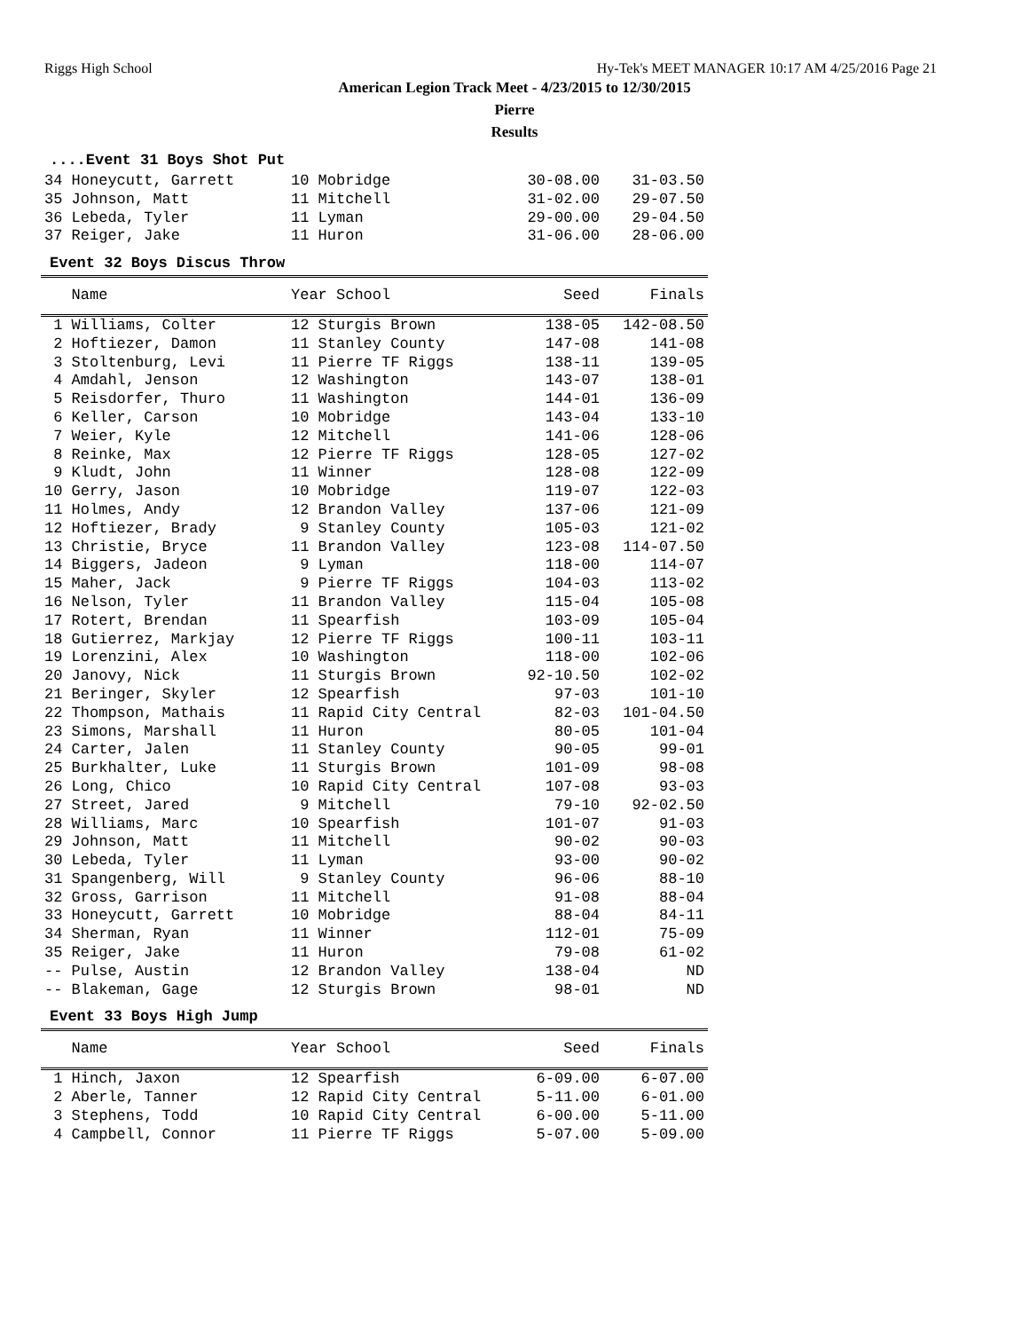Riggs High School Hy-Tek's MEET MANAGER 10:17 AM 4/25/2016 Page 21
American Legion Track Meet - 4/23/2015 to 12/30/2015
Pierre
Results
....Event 31 Boys Shot Put
| 34 Honeycutt, Garrett | 10 Mobridge | 30-08.00 | 31-03.50 |
| 35 Johnson, Matt | 11 Mitchell | 31-02.00 | 29-07.50 |
| 36 Lebeda, Tyler | 11 Lyman | 29-00.00 | 29-04.50 |
| 37 Reiger, Jake | 11 Huron | 31-06.00 | 28-06.00 |
Event 32 Boys Discus Throw
| Name | Year School | Seed | Finals |
| --- | --- | --- | --- |
| 1 Williams, Colter | 12 Sturgis Brown | 138-05 | 142-08.50 |
| 2 Hoftiezer, Damon | 11 Stanley County | 147-08 | 141-08 |
| 3 Stoltenburg, Levi | 11 Pierre TF Riggs | 138-11 | 139-05 |
| 4 Amdahl, Jenson | 12 Washington | 143-07 | 138-01 |
| 5 Reisdorfer, Thuro | 11 Washington | 144-01 | 136-09 |
| 6 Keller, Carson | 10 Mobridge | 143-04 | 133-10 |
| 7 Weier, Kyle | 12 Mitchell | 141-06 | 128-06 |
| 8 Reinke, Max | 12 Pierre TF Riggs | 128-05 | 127-02 |
| 9 Kludt, John | 11 Winner | 128-08 | 122-09 |
| 10 Gerry, Jason | 10 Mobridge | 119-07 | 122-03 |
| 11 Holmes, Andy | 12 Brandon Valley | 137-06 | 121-09 |
| 12 Hoftiezer, Brady | 9 Stanley County | 105-03 | 121-02 |
| 13 Christie, Bryce | 11 Brandon Valley | 123-08 | 114-07.50 |
| 14 Biggers, Jadeon | 9 Lyman | 118-00 | 114-07 |
| 15 Maher, Jack | 9 Pierre TF Riggs | 104-03 | 113-02 |
| 16 Nelson, Tyler | 11 Brandon Valley | 115-04 | 105-08 |
| 17 Rotert, Brendan | 11 Spearfish | 103-09 | 105-04 |
| 18 Gutierrez, Markjay | 12 Pierre TF Riggs | 100-11 | 103-11 |
| 19 Lorenzini, Alex | 10 Washington | 118-00 | 102-06 |
| 20 Janovy, Nick | 11 Sturgis Brown | 92-10.50 | 102-02 |
| 21 Beringer, Skyler | 12 Spearfish | 97-03 | 101-10 |
| 22 Thompson, Mathais | 11 Rapid City Central | 82-03 | 101-04.50 |
| 23 Simons, Marshall | 11 Huron | 80-05 | 101-04 |
| 24 Carter, Jalen | 11 Stanley County | 90-05 | 99-01 |
| 25 Burkhalter, Luke | 11 Sturgis Brown | 101-09 | 98-08 |
| 26 Long, Chico | 10 Rapid City Central | 107-08 | 93-03 |
| 27 Street, Jared | 9 Mitchell | 79-10 | 92-02.50 |
| 28 Williams, Marc | 10 Spearfish | 101-07 | 91-03 |
| 29 Johnson, Matt | 11 Mitchell | 90-02 | 90-03 |
| 30 Lebeda, Tyler | 11 Lyman | 93-00 | 90-02 |
| 31 Spangenberg, Will | 9 Stanley County | 96-06 | 88-10 |
| 32 Gross, Garrison | 11 Mitchell | 91-08 | 88-04 |
| 33 Honeycutt, Garrett | 10 Mobridge | 88-04 | 84-11 |
| 34 Sherman, Ryan | 11 Winner | 112-01 | 75-09 |
| 35 Reiger, Jake | 11 Huron | 79-08 | 61-02 |
| -- Pulse, Austin | 12 Brandon Valley | 138-04 | ND |
| -- Blakeman, Gage | 12 Sturgis Brown | 98-01 | ND |
Event 33 Boys High Jump
| Name | Year School | Seed | Finals |
| --- | --- | --- | --- |
| 1 Hinch, Jaxon | 12 Spearfish | 6-09.00 | 6-07.00 |
| 2 Aberle, Tanner | 12 Rapid City Central | 5-11.00 | 6-01.00 |
| 3 Stephens, Todd | 10 Rapid City Central | 6-00.00 | 5-11.00 |
| 4 Campbell, Connor | 11 Pierre TF Riggs | 5-07.00 | 5-09.00 |